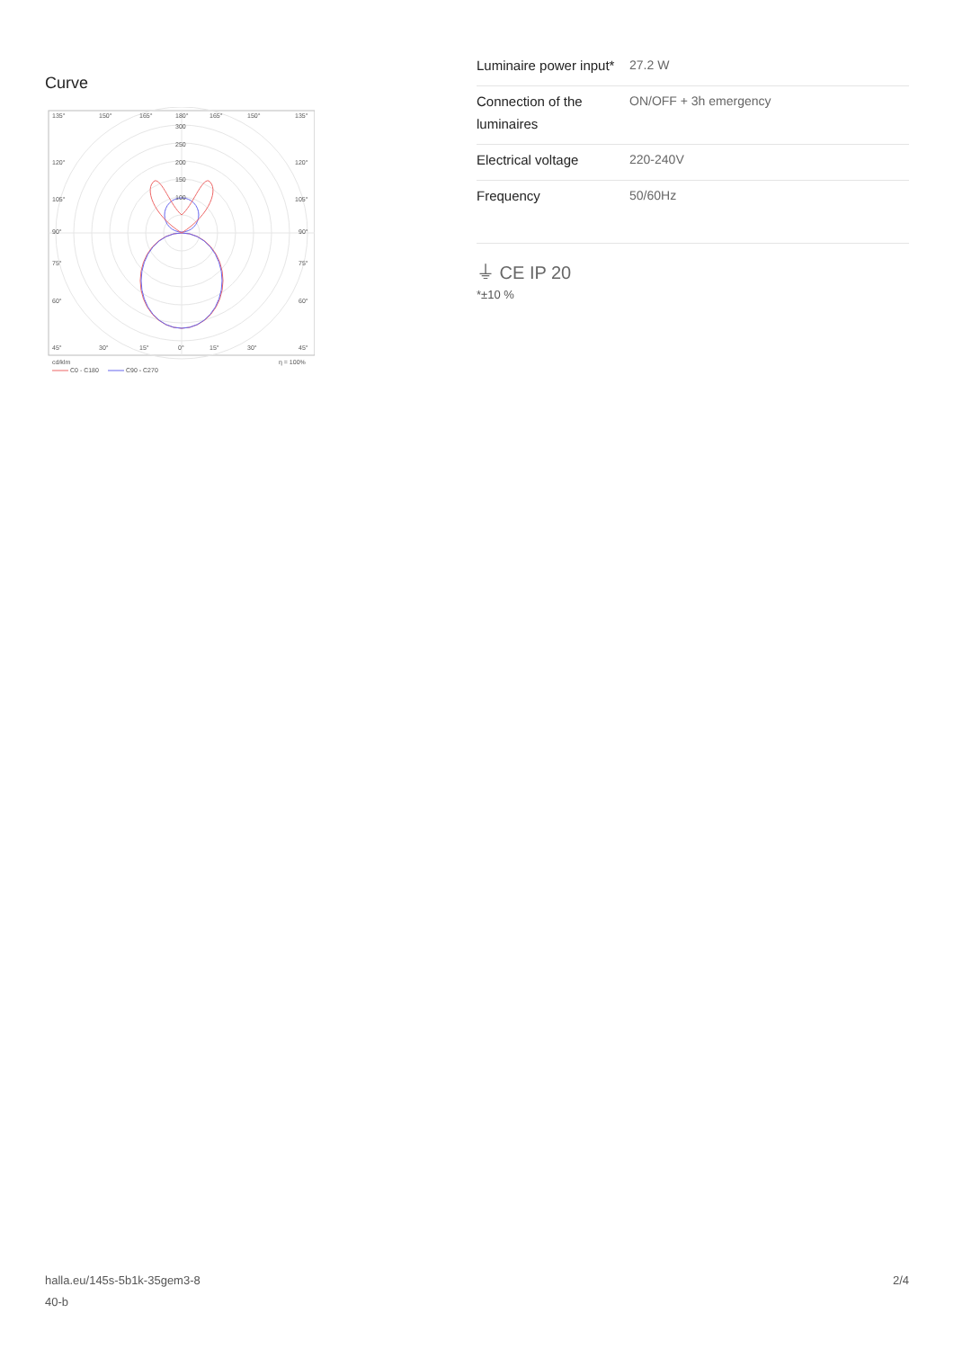Curve
135°
150°
165°
180°
165°
150°
135°
300
250
200
150
100
120°
120°
105°
105°
90°
90°
75°
75°
60°
60°
45°
30°
15°
0°
15°
30°
45°
cd/klm
η = 100%
C0 - C180
C90 - C270
| Luminaire power input* | 27.2 W |
| Connection of the luminaires | ON/OFF + 3h emergency |
| Electrical voltage | 220-240V |
| Frequency | 50/60Hz |
⏚ CE IP 20
*±10 %
halla.eu/145s-5b1k-35gem3-8
40-b
2/4